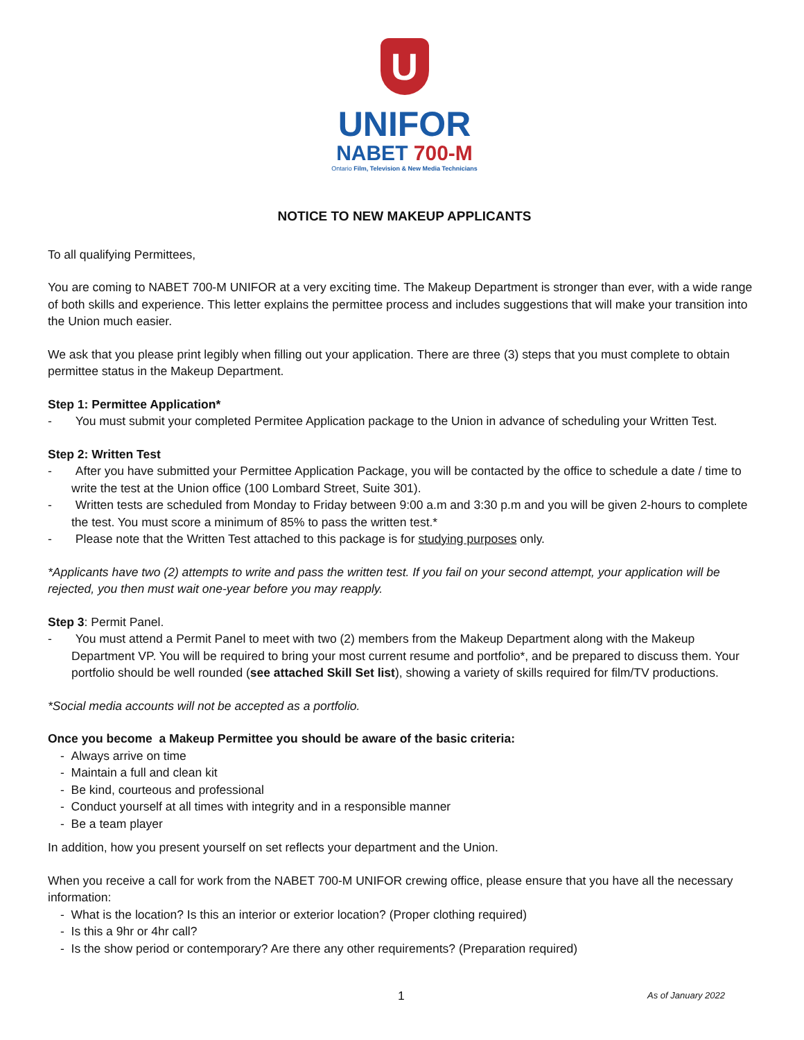U
UNIFOR
NABET 700-M
Ontario Film, Television & New Media Technicians
NOTICE TO NEW MAKEUP APPLICANTS
To all qualifying Permittees,
You are coming to NABET 700-M UNIFOR at a very exciting time. The Makeup Department is stronger than ever, with a wide range of both skills and experience. This letter explains the permittee process and includes suggestions that will make your transition into the Union much easier.
We ask that you please print legibly when filling out your application. There are three (3) steps that you must complete to obtain permittee status in the Makeup Department.
Step 1: Permittee Application*
- You must submit your completed Permitee Application package to the Union in advance of scheduling your Written Test.
Step 2: Written Test
- After you have submitted your Permittee Application Package, you will be contacted by the office to schedule a date / time to write the test at the Union office (100 Lombard Street, Suite 301).
- Written tests are scheduled from Monday to Friday between 9:00 a.m and 3:30 p.m and you will be given 2-hours to complete the test. You must score a minimum of 85% to pass the written test.*
- Please note that the Written Test attached to this package is for studying purposes only.
*Applicants have two (2) attempts to write and pass the written test. If you fail on your second attempt, your application will be rejected, you then must wait one-year before you may reapply.
Step 3: Permit Panel.
- You must attend a Permit Panel to meet with two (2) members from the Makeup Department along with the Makeup Department VP. You will be required to bring your most current resume and portfolio*, and be prepared to discuss them. Your portfolio should be well rounded (see attached Skill Set list), showing a variety of skills required for film/TV productions.
*Social media accounts will not be accepted as a portfolio.
Once you become a Makeup Permittee you should be aware of the basic criteria:
- Always arrive on time
- Maintain a full and clean kit
- Be kind, courteous and professional
- Conduct yourself at all times with integrity and in a responsible manner
- Be a team player
In addition, how you present yourself on set reflects your department and the Union.
When you receive a call for work from the NABET 700-M UNIFOR crewing office, please ensure that you have all the necessary information:
- What is the location? Is this an interior or exterior location? (Proper clothing required)
- Is this a 9hr or 4hr call?
- Is the show period or contemporary? Are there any other requirements? (Preparation required)
1 As of January 2022